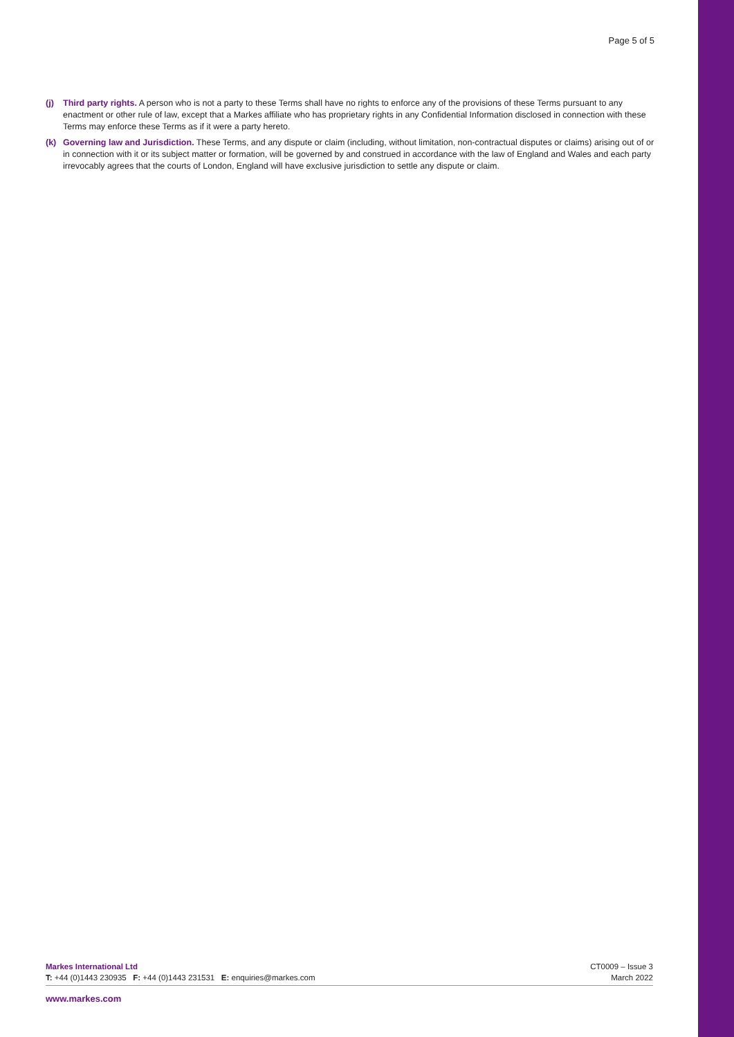Page 5 of 5
(j) Third party rights. A person who is not a party to these Terms shall have no rights to enforce any of the provisions of these Terms pursuant to any enactment or other rule of law, except that a Markes affiliate who has proprietary rights in any Confidential Information disclosed in connection with these Terms may enforce these Terms as if it were a party hereto.
(k) Governing law and Jurisdiction. These Terms, and any dispute or claim (including, without limitation, non-contractual disputes or claims) arising out of or in connection with it or its subject matter or formation, will be governed by and construed in accordance with the law of England and Wales and each party irrevocably agrees that the courts of London, England will have exclusive jurisdiction to settle any dispute or claim.
Markes International Ltd
T: +44 (0)1443 230935 F: +44 (0)1443 231531 E: enquiries@markes.com
CT0009 – Issue 3
March 2022
www.markes.com